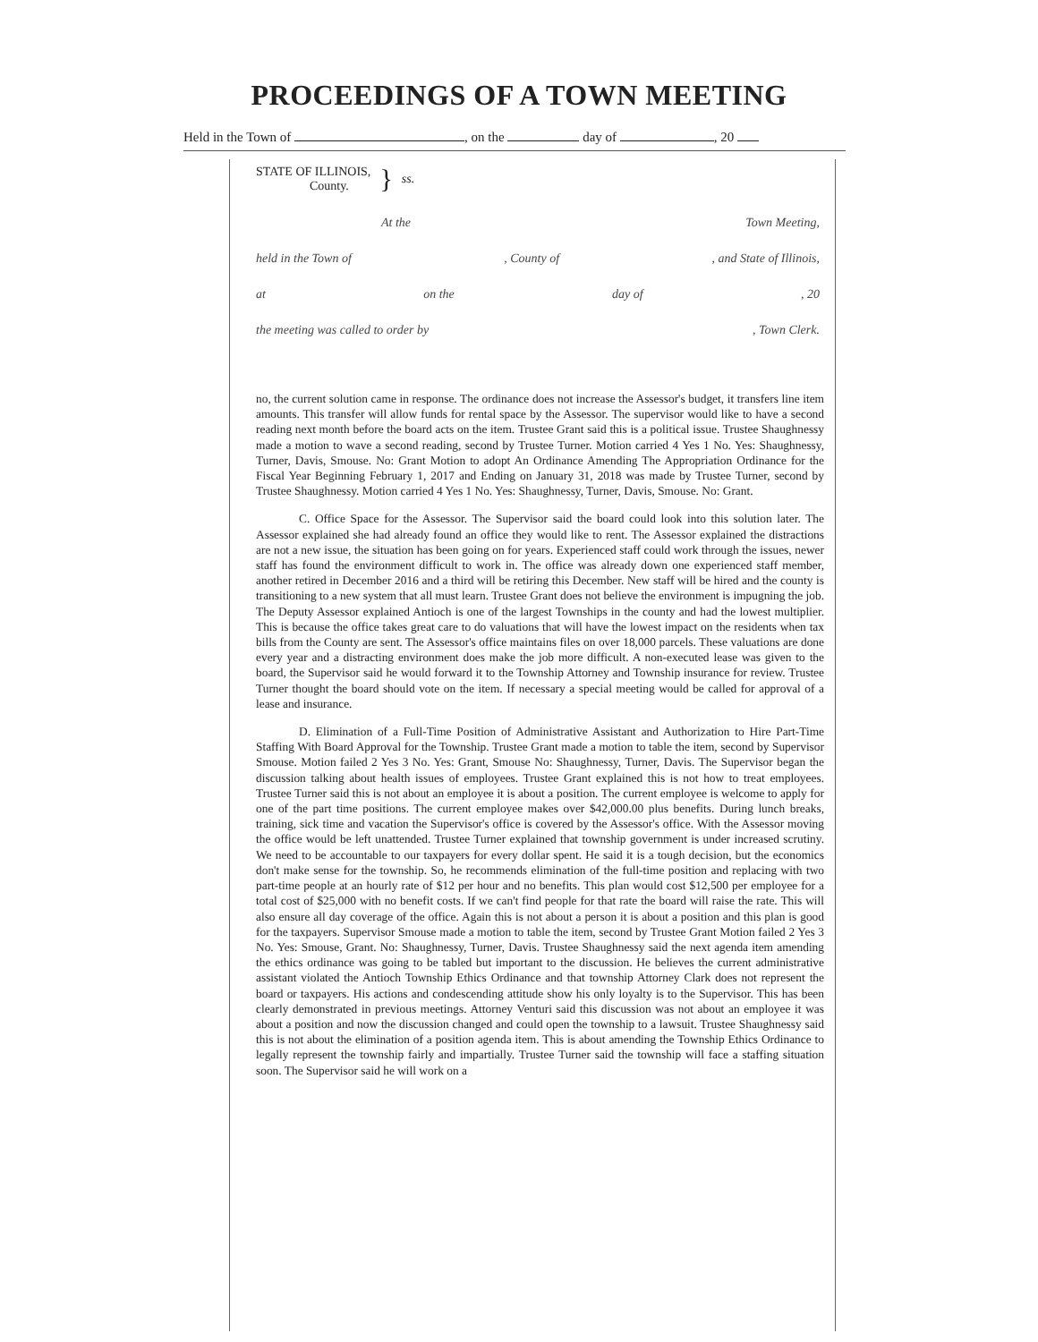PROCEEDINGS OF A TOWN MEETING
Held in the Town of , on the day of , 20
STATE OF ILLINOIS,
County.
}
ss.
At the Town Meeting,
held in the Town of, County of, and State of Illinois,
at on the day of, 20
the meeting was called to order by, Town Clerk.
no, the current solution came in response. The ordinance does not increase the Assessor's budget, it transfers line item amounts. This transfer will allow funds for rental space by the Assessor. The supervisor would like to have a second reading next month before the board acts on the item. Trustee Grant said this is a political issue. Trustee Shaughnessy made a motion to wave a second reading, second by Trustee Turner. Motion carried 4 Yes 1 No. Yes: Shaughnessy, Turner, Davis, Smouse. No: Grant Motion to adopt An Ordinance Amending The Appropriation Ordinance for the Fiscal Year Beginning February 1, 2017 and Ending on January 31, 2018 was made by Trustee Turner, second by Trustee Shaughnessy. Motion carried 4 Yes 1 No. Yes: Shaughnessy, Turner, Davis, Smouse. No: Grant.
C. Office Space for the Assessor. The Supervisor said the board could look into this solution later. The Assessor explained she had already found an office they would like to rent. The Assessor explained the distractions are not a new issue, the situation has been going on for years. Experienced staff could work through the issues, newer staff has found the environment difficult to work in. The office was already down one experienced staff member, another retired in December 2016 and a third will be retiring this December. New staff will be hired and the county is transitioning to a new system that all must learn. Trustee Grant does not believe the environment is impugning the job. The Deputy Assessor explained Antioch is one of the largest Townships in the county and had the lowest multiplier. This is because the office takes great care to do valuations that will have the lowest impact on the residents when tax bills from the County are sent. The Assessor's office maintains files on over 18,000 parcels. These valuations are done every year and a distracting environment does make the job more difficult. A non-executed lease was given to the board, the Supervisor said he would forward it to the Township Attorney and Township insurance for review. Trustee Turner thought the board should vote on the item. If necessary a special meeting would be called for approval of a lease and insurance.
D. Elimination of a Full-Time Position of Administrative Assistant and Authorization to Hire Part-Time Staffing With Board Approval for the Township. Trustee Grant made a motion to table the item, second by Supervisor Smouse. Motion failed 2 Yes 3 No. Yes: Grant, Smouse No: Shaughnessy, Turner, Davis. The Supervisor began the discussion talking about health issues of employees. Trustee Grant explained this is not how to treat employees. Trustee Turner said this is not about an employee it is about a position. The current employee is welcome to apply for one of the part time positions. The current employee makes over $42,000.00 plus benefits. During lunch breaks, training, sick time and vacation the Supervisor's office is covered by the Assessor's office. With the Assessor moving the office would be left unattended. Trustee Turner explained that township government is under increased scrutiny. We need to be accountable to our taxpayers for every dollar spent. He said it is a tough decision, but the economics don't make sense for the township. So, he recommends elimination of the full-time position and replacing with two part-time people at an hourly rate of $12 per hour and no benefits. This plan would cost $12,500 per employee for a total cost of $25,000 with no benefit costs. If we can't find people for that rate the board will raise the rate. This will also ensure all day coverage of the office. Again this is not about a person it is about a position and this plan is good for the taxpayers. Supervisor Smouse made a motion to table the item, second by Trustee Grant Motion failed 2 Yes 3 No. Yes: Smouse, Grant. No: Shaughnessy, Turner, Davis. Trustee Shaughnessy said the next agenda item amending the ethics ordinance was going to be tabled but important to the discussion. He believes the current administrative assistant violated the Antioch Township Ethics Ordinance and that township Attorney Clark does not represent the board or taxpayers. His actions and condescending attitude show his only loyalty is to the Supervisor. This has been clearly demonstrated in previous meetings. Attorney Venturi said this discussion was not about an employee it was about a position and now the discussion changed and could open the township to a lawsuit. Trustee Shaughnessy said this is not about the elimination of a position agenda item. This is about amending the Township Ethics Ordinance to legally represent the township fairly and impartially. Trustee Turner said the township will face a staffing situation soon. The Supervisor said he will work on a